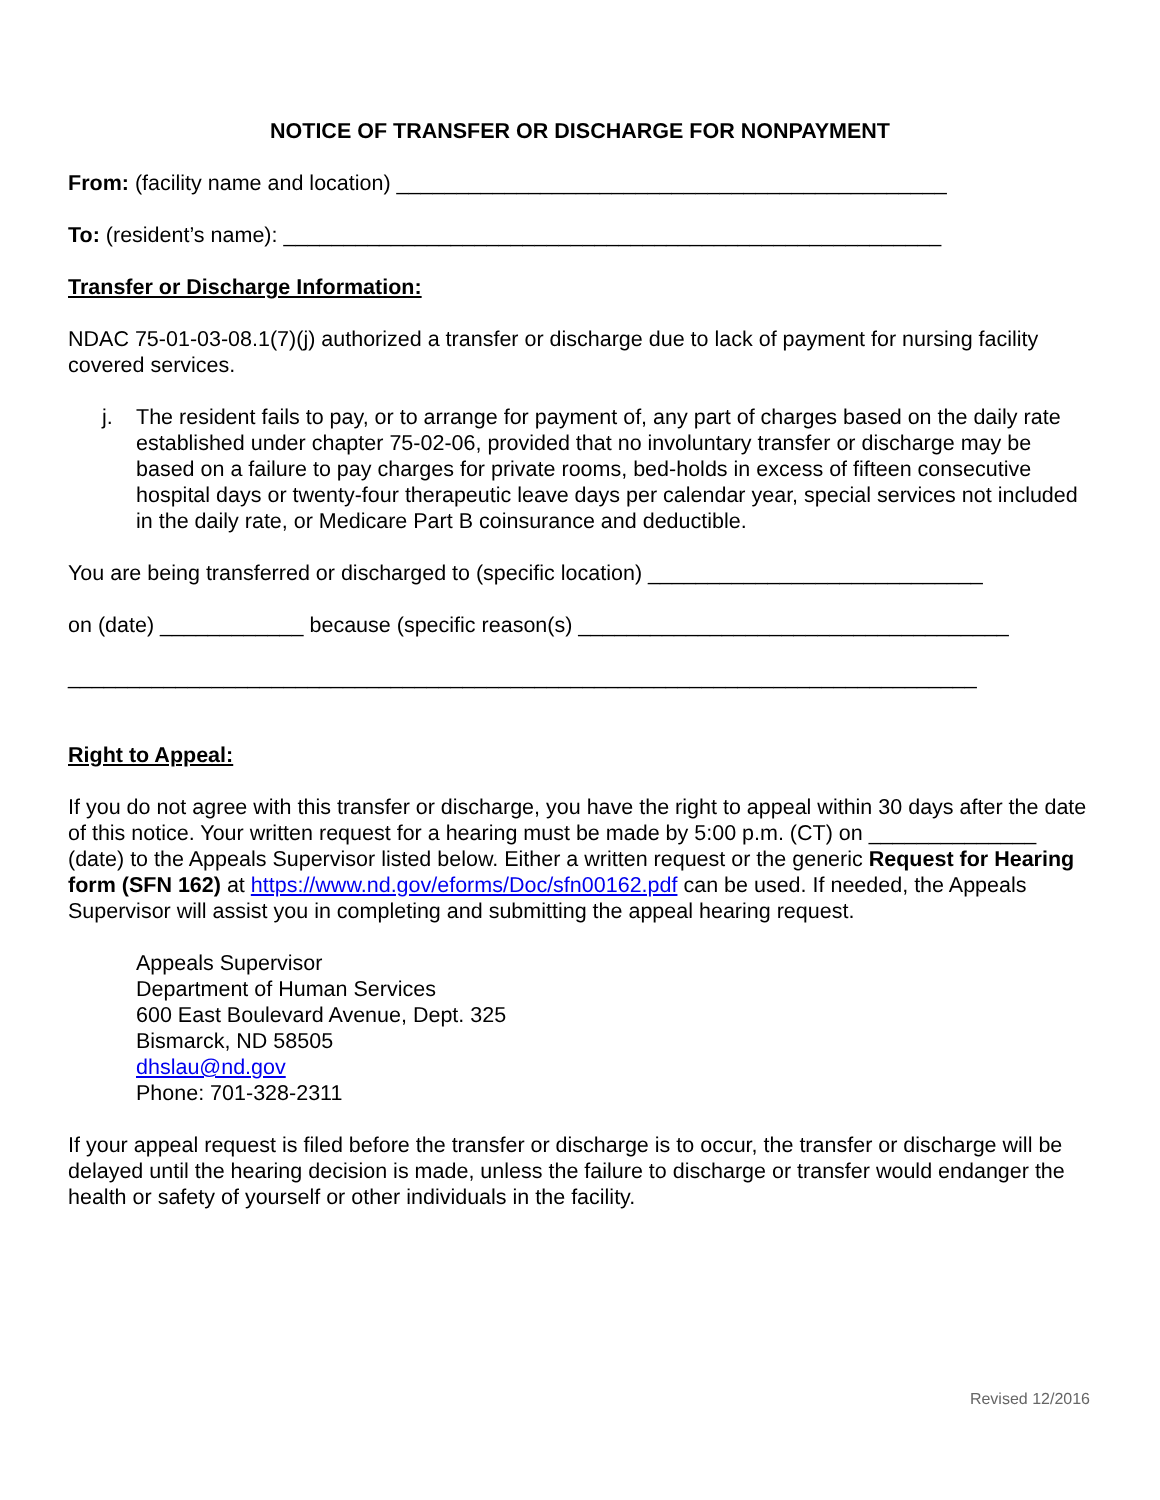NOTICE OF TRANSFER OR DISCHARGE FOR NONPAYMENT
From: (facility name and location) ______________________________________________
To: (resident’s name): _______________________________________________________
Transfer or Discharge Information:
NDAC 75-01-03-08.1(7)(j) authorized a transfer or discharge due to lack of payment for nursing facility covered services.
j. The resident fails to pay, or to arrange for payment of, any part of charges based on the daily rate established under chapter 75-02-06, provided that no involuntary transfer or discharge may be based on a failure to pay charges for private rooms, bed-holds in excess of fifteen consecutive hospital days or twenty-four therapeutic leave days per calendar year, special services not included in the daily rate, or Medicare Part B coinsurance and deductible.
You are being transferred or discharged to (specific location) ____________________________
on (date) ____________ because (specific reason(s) ____________________________________
____________________________________________________________________________
Right to Appeal:
If you do not agree with this transfer or discharge, you have the right to appeal within 30 days after the date of this notice. Your written request for a hearing must be made by 5:00 p.m. (CT) on ______________ (date) to the Appeals Supervisor listed below. Either a written request or the generic Request for Hearing form (SFN 162) at https://www.nd.gov/eforms/Doc/sfn00162.pdf can be used. If needed, the Appeals Supervisor will assist you in completing and submitting the appeal hearing request.
Appeals Supervisor
Department of Human Services
600 East Boulevard Avenue, Dept. 325
Bismarck, ND 58505
dhslau@nd.gov
Phone: 701-328-2311
If your appeal request is filed before the transfer or discharge is to occur, the transfer or discharge will be delayed until the hearing decision is made, unless the failure to discharge or transfer would endanger the health or safety of yourself or other individuals in the facility.
Revised 12/2016